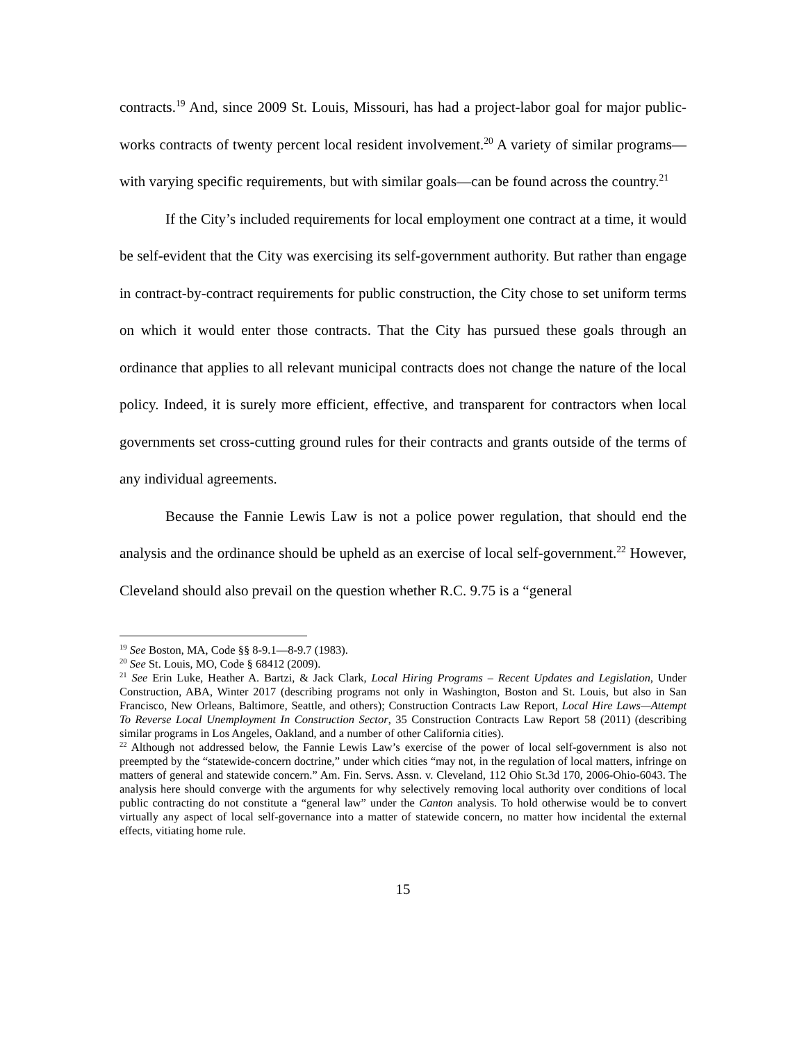contracts.<sup>19</sup> And, since 2009 St. Louis, Missouri, has had a project-labor goal for major public-works contracts of twenty percent local resident involvement.<sup>20</sup> A variety of similar programs—with varying specific requirements, but with similar goals—can be found across the country.<sup>21</sup>
If the City’s included requirements for local employment one contract at a time, it would be self-evident that the City was exercising its self-government authority. But rather than engage in contract-by-contract requirements for public construction, the City chose to set uniform terms on which it would enter those contracts. That the City has pursued these goals through an ordinance that applies to all relevant municipal contracts does not change the nature of the local policy. Indeed, it is surely more efficient, effective, and transparent for contractors when local governments set cross-cutting ground rules for their contracts and grants outside of the terms of any individual agreements.
Because the Fannie Lewis Law is not a police power regulation, that should end the analysis and the ordinance should be upheld as an exercise of local self-government.<sup>22</sup> However, Cleveland should also prevail on the question whether R.C. 9.75 is a “general
<sup>19</sup> See Boston, MA, Code §§ 8-9.1—8-9.7 (1983).
<sup>20</sup> See St. Louis, MO, Code § 68412 (2009).
<sup>21</sup> See Erin Luke, Heather A. Bartzi, & Jack Clark, Local Hiring Programs – Recent Updates and Legislation, Under Construction, ABA, Winter 2017 (describing programs not only in Washington, Boston and St. Louis, but also in San Francisco, New Orleans, Baltimore, Seattle, and others); Construction Contracts Law Report, Local Hire Laws—Attempt To Reverse Local Unemployment In Construction Sector, 35 Construction Contracts Law Report 58 (2011) (describing similar programs in Los Angeles, Oakland, and a number of other California cities).
<sup>22</sup> Although not addressed below, the Fannie Lewis Law’s exercise of the power of local self-government is also not preempted by the “statewide-concern doctrine,” under which cities “may not, in the regulation of local matters, infringe on matters of general and statewide concern.” Am. Fin. Servs. Assn. v. Cleveland, 112 Ohio St.3d 170, 2006-Ohio-6043. The analysis here should converge with the arguments for why selectively removing local authority over conditions of local public contracting do not constitute a “general law” under the Canton analysis. To hold otherwise would be to convert virtually any aspect of local self-governance into a matter of statewide concern, no matter how incidental the external effects, vitiating home rule.
15